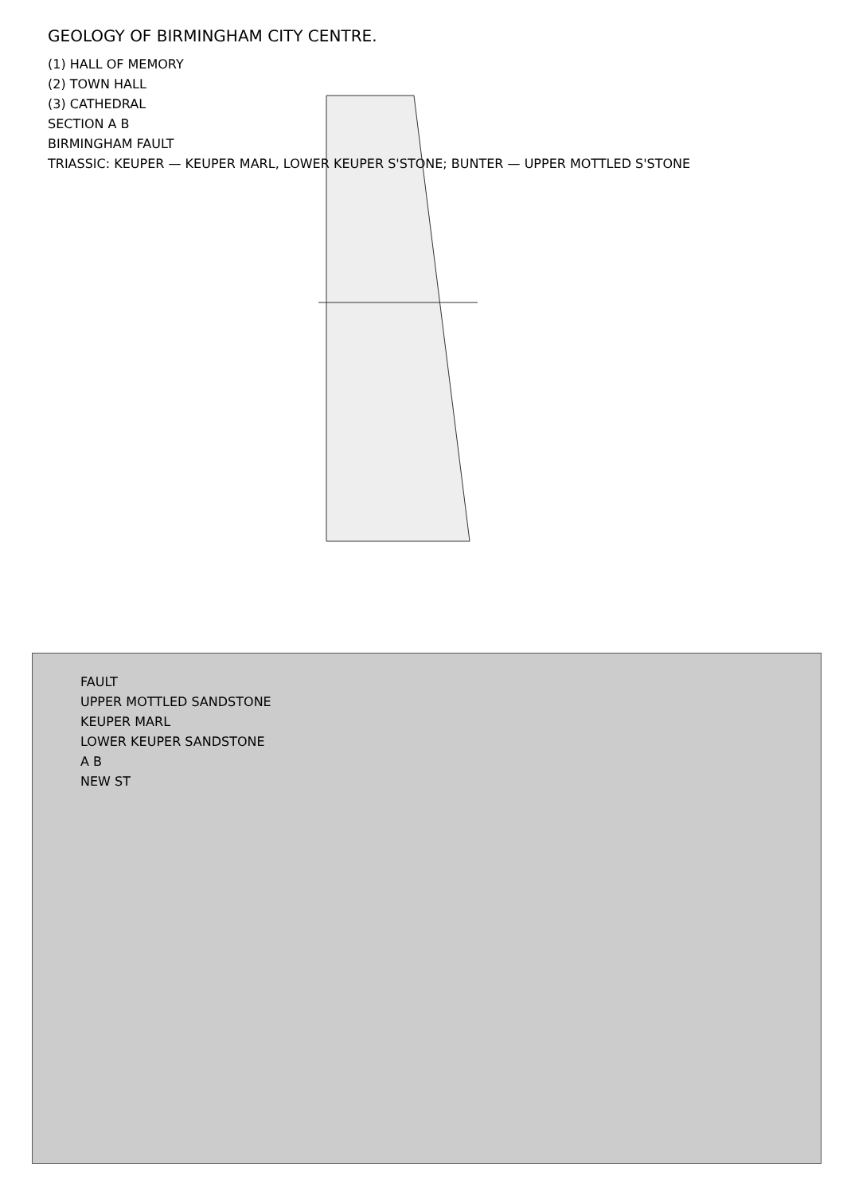GEOLOGY OF BIRMINGHAM CITY CENTRE.
(1) HALL OF MEMORY
(2) TOWN HALL
(3) CATHEDRAL
SECTION A B
BIRMINGHAM FAULT
TRIASSIC: KEUPER — KEUPER MARL, LOWER KEUPER S'STONE; BUNTER — UPPER MOTTLED S'STONE
FAULT
UPPER MOTTLED SANDSTONE
KEUPER MARL
LOWER KEUPER SANDSTONE
A B
NEW ST